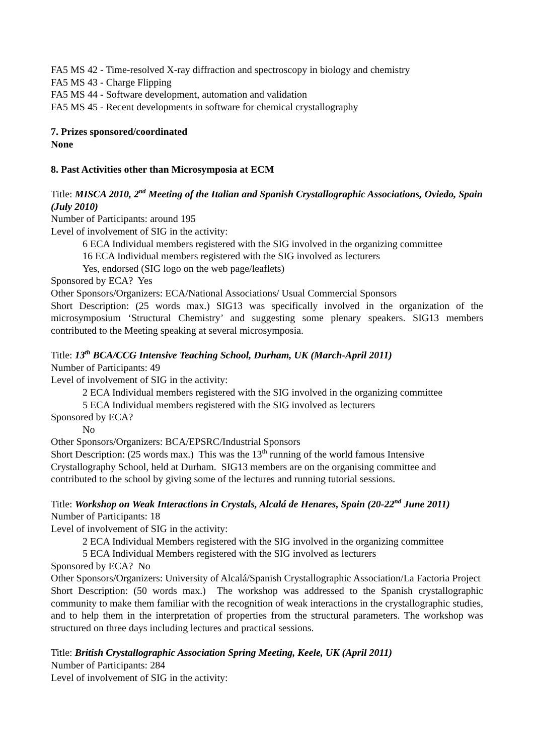FA5 MS 42 - Time-resolved X-ray diffraction and spectroscopy in biology and chemistry
FA5 MS 43 - Charge Flipping
FA5 MS 44 - Software development, automation and validation
FA5 MS 45 - Recent developments in software for chemical crystallography
7. Prizes sponsored/coordinated
None
8. Past Activities other than Microsymposia at ECM
Title: MISCA 2010, 2<sup>nd</sup> Meeting of the Italian and Spanish Crystallographic Associations, Oviedo, Spain (July 2010)
Number of Participants: around 195
Level of involvement of SIG in the activity:
6 ECA Individual members registered with the SIG involved in the organizing committee
16 ECA Individual members registered with the SIG involved as lecturers
Yes, endorsed (SIG logo on the web page/leaflets)
Sponsored by ECA? Yes
Other Sponsors/Organizers: ECA/National Associations/ Usual Commercial Sponsors
Short Description: (25 words max.) SIG13 was specifically involved in the organization of the microsymposium ‘Structural Chemistry’ and suggesting some plenary speakers. SIG13 members contributed to the Meeting speaking at several microsymposia.
Title: 13<sup>th</sup> BCA/CCG Intensive Teaching School, Durham, UK (March-April 2011)
Number of Participants: 49
Level of involvement of SIG in the activity:
2 ECA Individual members registered with the SIG involved in the organizing committee
5 ECA Individual members registered with the SIG involved as lecturers
Sponsored by ECA?
No
Other Sponsors/Organizers: BCA/EPSRC/Industrial Sponsors
Short Description: (25 words max.) This was the 13<sup>th</sup> running of the world famous Intensive Crystallography School, held at Durham. SIG13 members are on the organising committee and contributed to the school by giving some of the lectures and running tutorial sessions.
Title: Workshop on Weak Interactions in Crystals, Alcalá de Henares, Spain (20-22<sup>nd</sup> June 2011)
Number of Participants: 18
Level of involvement of SIG in the activity:
2 ECA Individual Members registered with the SIG involved in the organizing committee
5 ECA Individual Members registered with the SIG involved as lecturers
Sponsored by ECA? No
Other Sponsors/Organizers: University of Alcalá/Spanish Crystallographic Association/La Factoria Project
Short Description: (50 words max.) The workshop was addressed to the Spanish crystallographic community to make them familiar with the recognition of weak interactions in the crystallographic studies, and to help them in the interpretation of properties from the structural parameters. The workshop was structured on three days including lectures and practical sessions.
Title: British Crystallographic Association Spring Meeting, Keele, UK (April 2011)
Number of Participants: 284
Level of involvement of SIG in the activity: